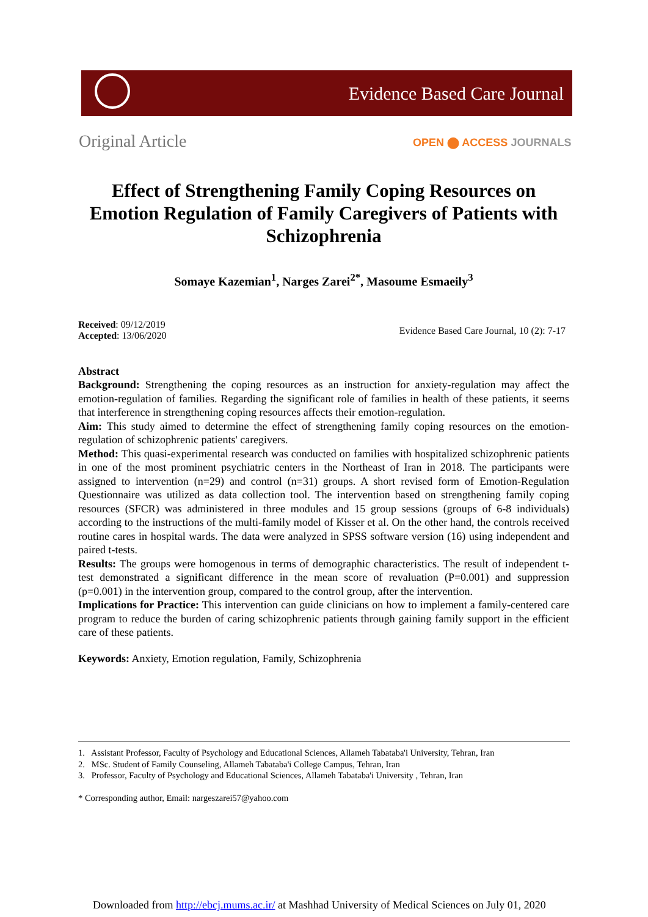Evidence Based Care Journal
Original Article OPEN ⬤ ACCESS JOURNALS
Effect of Strengthening Family Coping Resources on Emotion Regulation of Family Caregivers of Patients with Schizophrenia
Somaye Kazemian<sup>1</sup>, Narges Zarei<sup>2*</sup>, Masoume Esmaeily<sup>3</sup>
Received: 09/12/2019
Accepted: 13/06/2020
Evidence Based Care Journal, 10 (2): 7-17
Abstract
Background: Strengthening the coping resources as an instruction for anxiety-regulation may affect the emotion-regulation of families. Regarding the significant role of families in health of these patients, it seems that interference in strengthening coping resources affects their emotion-regulation.
Aim: This study aimed to determine the effect of strengthening family coping resources on the emotion-regulation of schizophrenic patients' caregivers.
Method: This quasi-experimental research was conducted on families with hospitalized schizophrenic patients in one of the most prominent psychiatric centers in the Northeast of Iran in 2018. The participants were assigned to intervention (n=29) and control (n=31) groups. A short revised form of Emotion-Regulation Questionnaire was utilized as data collection tool. The intervention based on strengthening family coping resources (SFCR) was administered in three modules and 15 group sessions (groups of 6-8 individuals) according to the instructions of the multi-family model of Kisser et al. On the other hand, the controls received routine cares in hospital wards. The data were analyzed in SPSS software version (16) using independent and paired t-tests.
Results: The groups were homogenous in terms of demographic characteristics. The result of independent t-test demonstrated a significant difference in the mean score of revaluation (P=0.001) and suppression (p=0.001) in the intervention group, compared to the control group, after the intervention.
Implications for Practice: This intervention can guide clinicians on how to implement a family-centered care program to reduce the burden of caring schizophrenic patients through gaining family support in the efficient care of these patients.
Keywords: Anxiety, Emotion regulation, Family, Schizophrenia
1. Assistant Professor, Faculty of Psychology and Educational Sciences, Allameh Tabataba'i University, Tehran, Iran
2. MSc. Student of Family Counseling, Allameh Tabataba'i College Campus, Tehran, Iran
3. Professor, Faculty of Psychology and Educational Sciences, Allameh Tabataba'i University , Tehran, Iran
* Corresponding author, Email: nargeszarei57@yahoo.com
Downloaded from http://ebcj.mums.ac.ir/ at Mashhad University of Medical Sciences on July 01, 2020